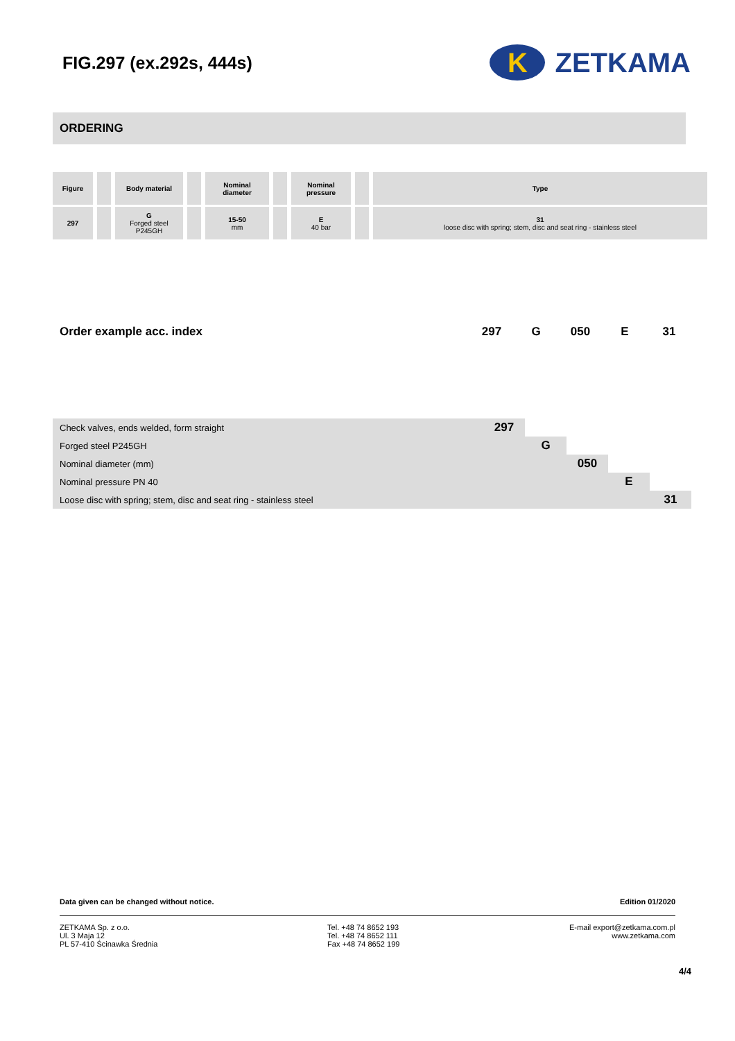FIG.297 (ex.292s, 444s)
K
ZETKAMA
ORDERING
| Figure | | | | Body material | | | | Nominal diameter | | | | Nominal pressure | | | | Type |
| 297 | | | | G Forged steel P245GH | | | | 15-50 mm | | | | E 40 bar | | | | 31 loose disc with spring; stem, disc and seat ring - stainless steel |
Order example acc. index 297 G 050 E 31
| Check valves, ends welded, form straight | 297 | | | | |
| Forged steel P245GH | | G | | | |
| Nominal diameter (mm) | | | 050 | | |
| Nominal pressure PN 40 | | | | E | |
| Loose disc with spring; stem, disc and seat ring - stainless steel | | | | | 31 |
Data given can be changed without notice. Edition 01/2020
ZETKAMA Sp. z o.o.
Ul. 3 Maja 12
PL 57-410 Ścinawka Średnia
Tel. +48 74 8652 193
Tel. +48 74 8652 111
Fax +48 74 8652 199
E-mail export@zetkama.com.pl
www.zetkama.com
4/4